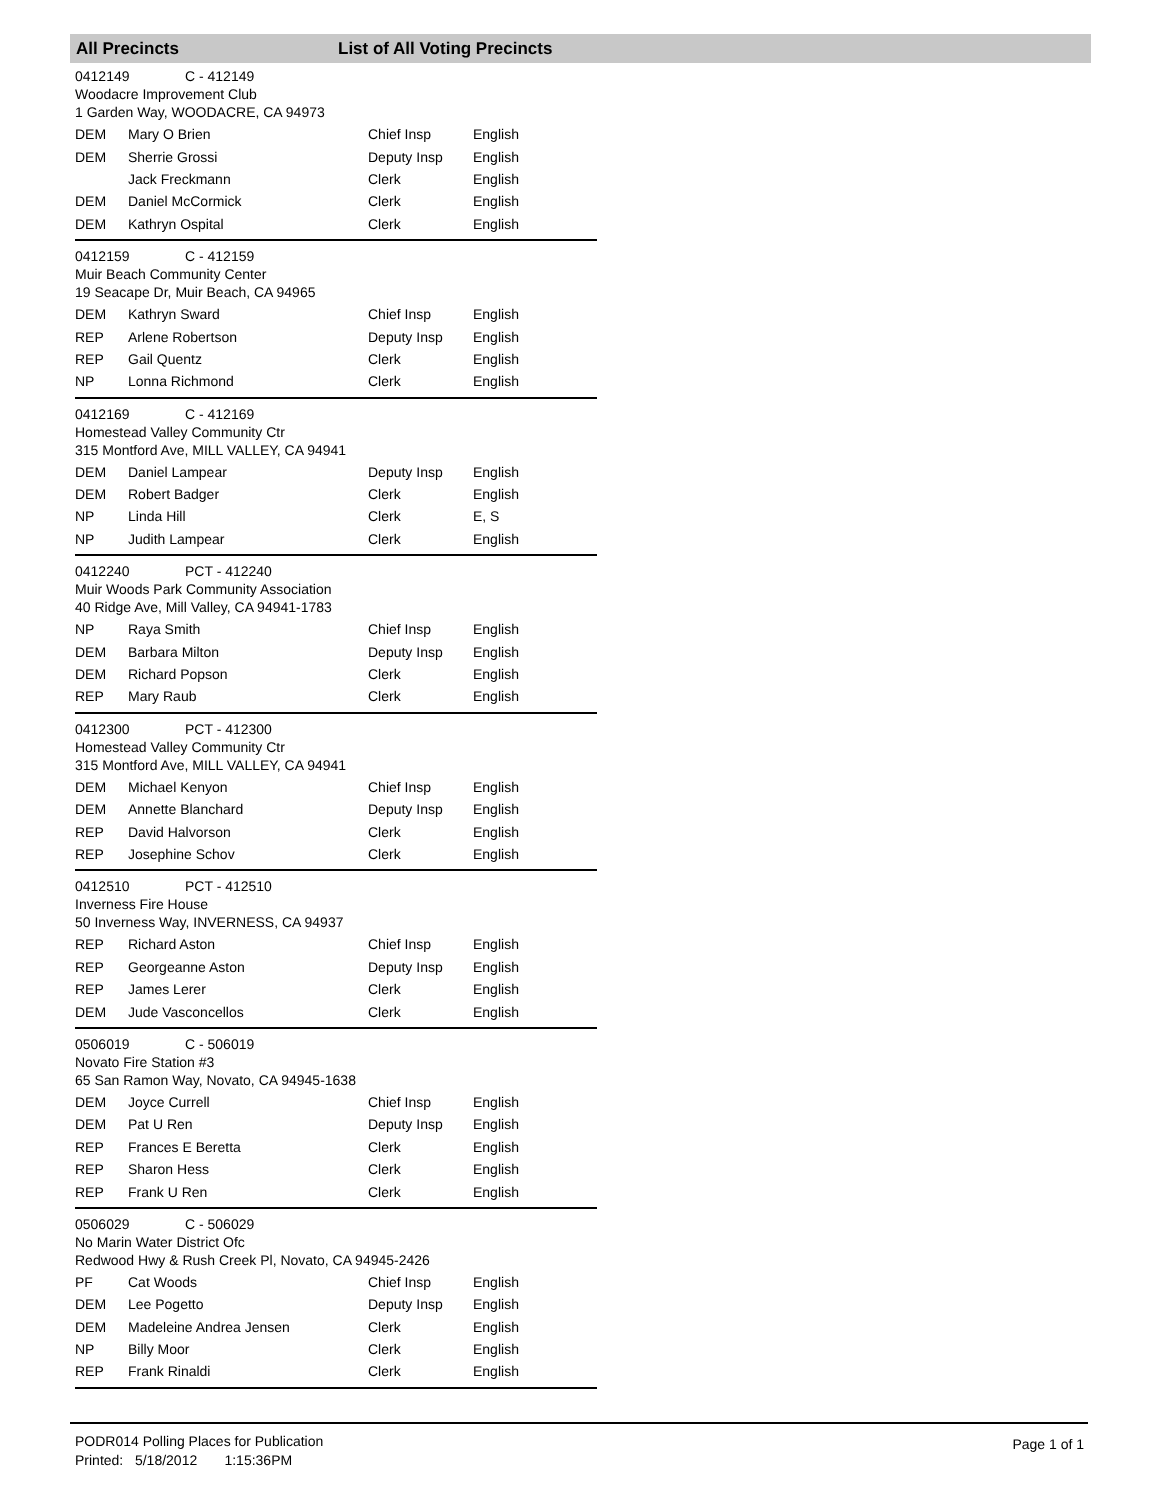All Precincts List of All Voting Precincts
0412149 C - 412149
Woodacre Improvement Club
1 Garden Way, WOODACRE, CA 94973
| DEM | Mary O Brien | Chief Insp | English |
| DEM | Sherrie Grossi | Deputy Insp | English |
| | Jack Freckmann | Clerk | English |
| DEM | Daniel McCormick | Clerk | English |
| DEM | Kathryn Ospital | Clerk | English |
0412159 C - 412159
Muir Beach Community Center
19 Seacape Dr, Muir Beach, CA 94965
| DEM | Kathryn Sward | Chief Insp | English |
| REP | Arlene Robertson | Deputy Insp | English |
| REP | Gail Quentz | Clerk | English |
| NP | Lonna Richmond | Clerk | English |
0412169 C - 412169
Homestead Valley Community Ctr
315 Montford Ave, MILL VALLEY, CA 94941
| DEM | Daniel Lampear | Deputy Insp | English |
| DEM | Robert Badger | Clerk | English |
| NP | Linda Hill | Clerk | E, S |
| NP | Judith Lampear | Clerk | English |
0412240 PCT - 412240
Muir Woods Park Community Association
40 Ridge Ave, Mill Valley, CA 94941-1783
| NP | Raya Smith | Chief Insp | English |
| DEM | Barbara Milton | Deputy Insp | English |
| DEM | Richard Popson | Clerk | English |
| REP | Mary Raub | Clerk | English |
0412300 PCT - 412300
Homestead Valley Community Ctr
315 Montford Ave, MILL VALLEY, CA 94941
| DEM | Michael Kenyon | Chief Insp | English |
| DEM | Annette Blanchard | Deputy Insp | English |
| REP | David Halvorson | Clerk | English |
| REP | Josephine Schov | Clerk | English |
0412510 PCT - 412510
Inverness Fire House
50 Inverness Way, INVERNESS, CA 94937
| REP | Richard Aston | Chief Insp | English |
| REP | Georgeanne Aston | Deputy Insp | English |
| REP | James Lerer | Clerk | English |
| DEM | Jude Vasconcellos | Clerk | English |
0506019 C - 506019
Novato Fire Station #3
65 San Ramon Way, Novato, CA 94945-1638
| DEM | Joyce Currell | Chief Insp | English |
| DEM | Pat U Ren | Deputy Insp | English |
| REP | Frances E Beretta | Clerk | English |
| REP | Sharon Hess | Clerk | English |
| REP | Frank U Ren | Clerk | English |
0506029 C - 506029
No Marin Water District Ofc
Redwood Hwy & Rush Creek Pl, Novato, CA 94945-2426
| PF | Cat Woods | Chief Insp | English |
| DEM | Lee Pogetto | Deputy Insp | English |
| DEM | Madeleine Andrea Jensen | Clerk | English |
| NP | Billy Moor | Clerk | English |
| REP | Frank Rinaldi | Clerk | English |
PODR014 Polling Places for Publication
Printed: 5/18/2012 1:15:36PM
Page 1 of 1